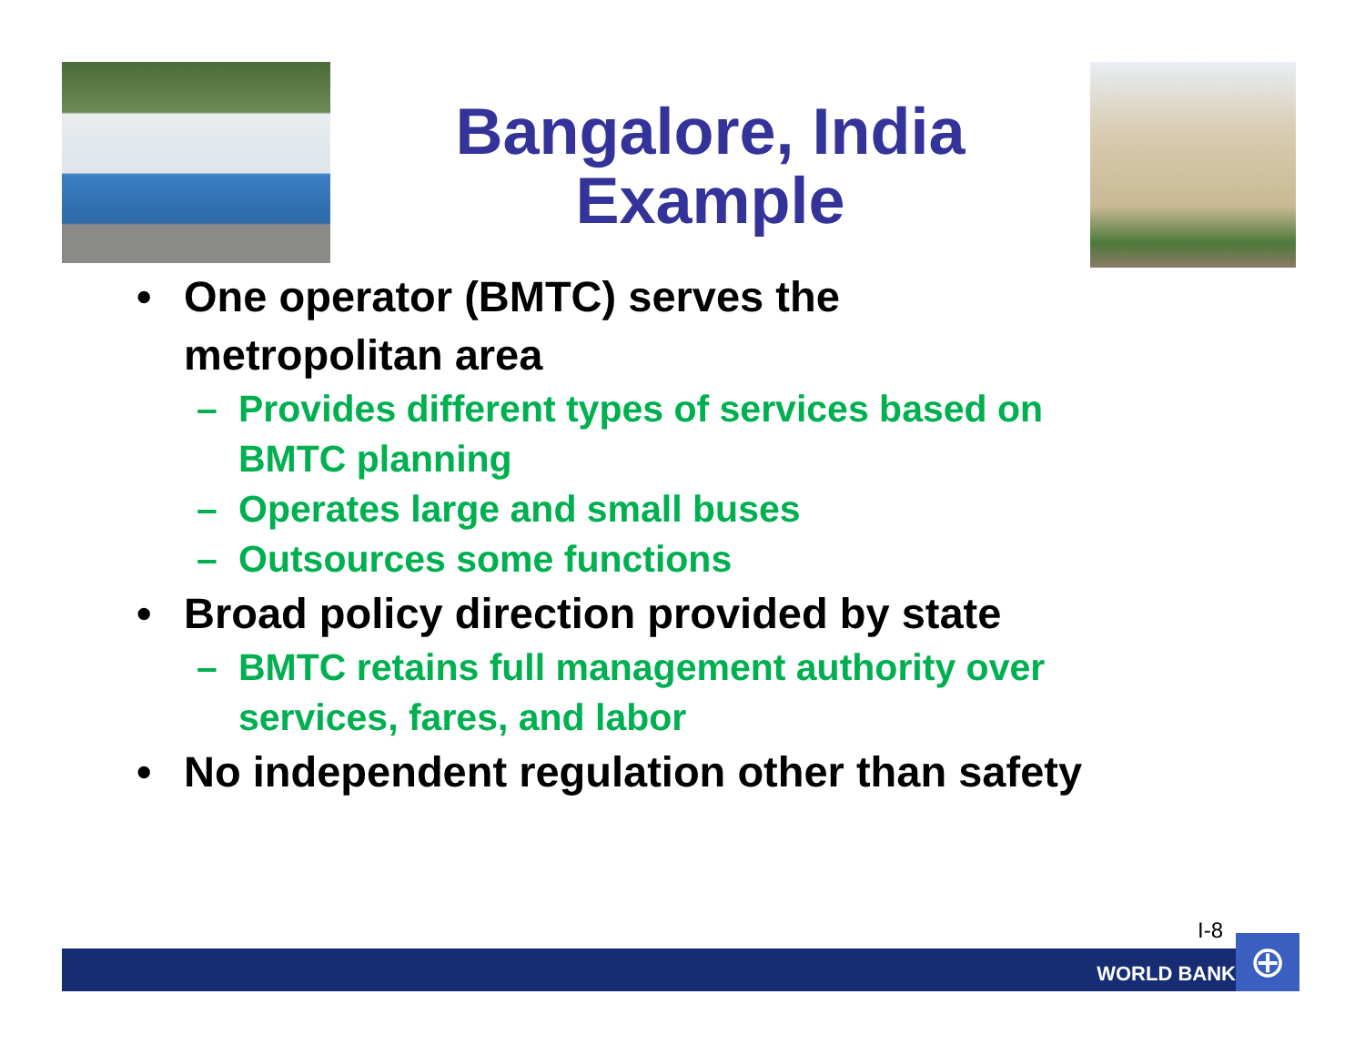Bangalore, India
Example
• One operator (BMTC) serves the
metropolitan area
– Provides different types of services based on
BMTC planning
– Operates large and small buses
– Outsources some functions
• Broad policy direction provided by state
– BMTC retains full management authority over
services, fares, and labor
• No independent regulation other than safety
I-8
WORLD BANK ⊕